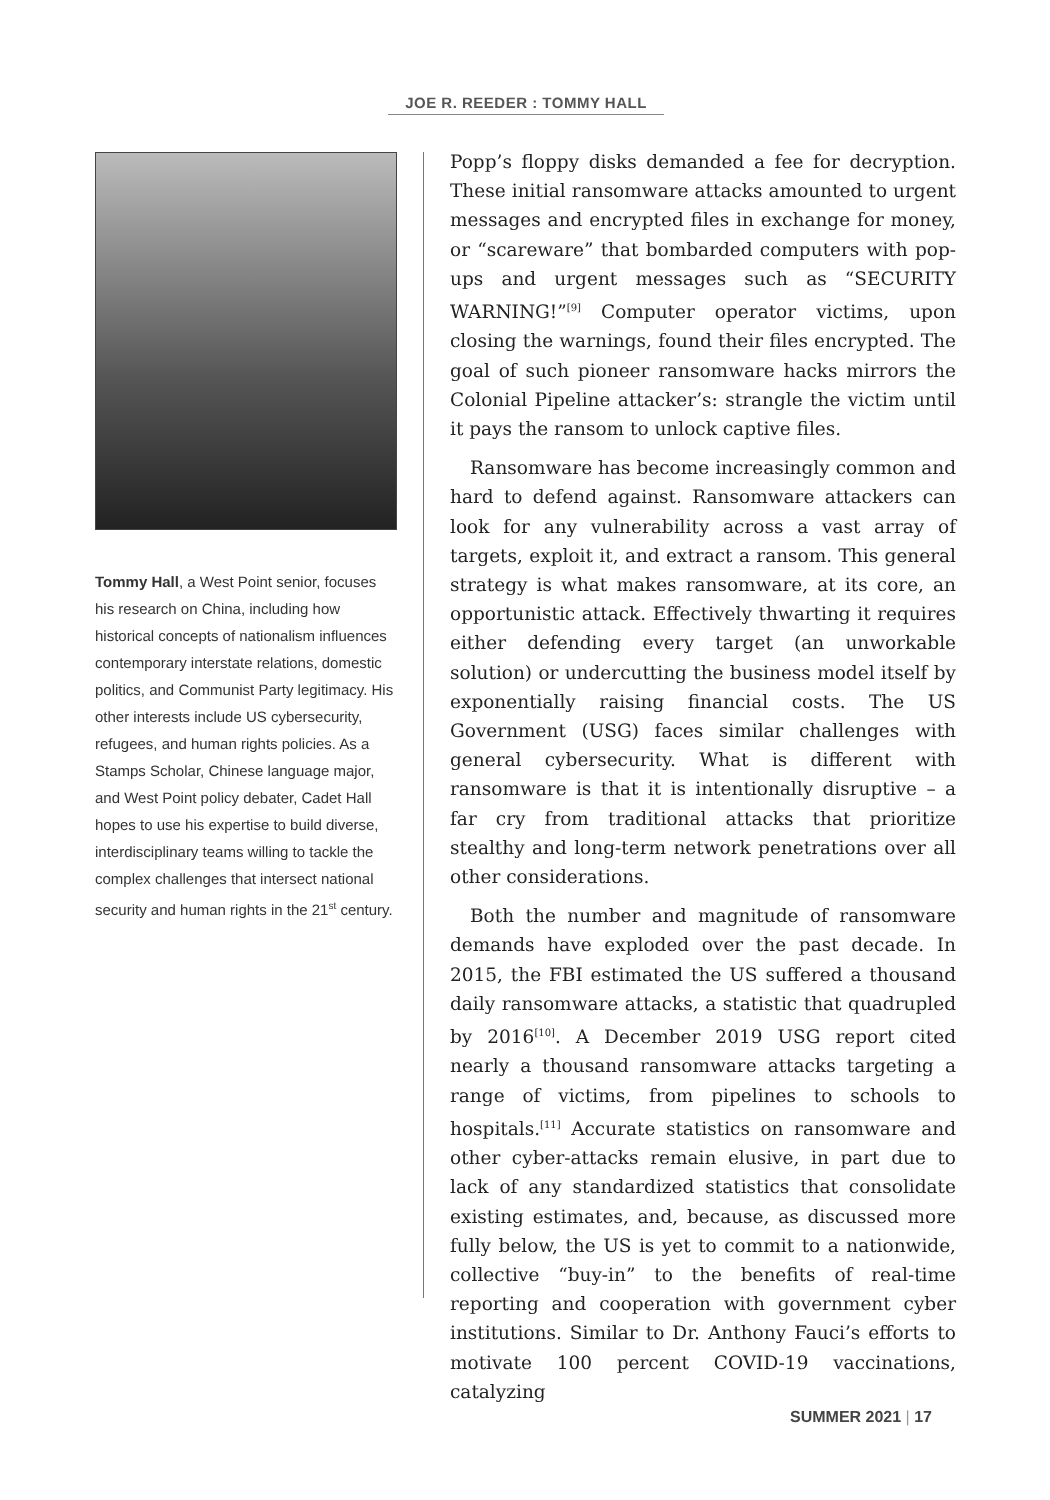JOE R. REEDER : TOMMY HALL
Tommy Hall, a West Point senior, focuses his research on China, including how historical concepts of nationalism influences contemporary interstate relations, domestic politics, and Communist Party legitimacy. His other interests include US cybersecurity, refugees, and human rights policies. As a Stamps Scholar, Chinese language major, and West Point policy debater, Cadet Hall hopes to use his expertise to build diverse, interdisciplinary teams willing to tackle the complex challenges that intersect national security and human rights in the 21<sup>st</sup> century.
Popp’s floppy disks demanded a fee for decryption. These initial ransomware attacks amounted to urgent messages and encrypted files in exchange for money, or “scareware” that bombarded computers with pop-ups and urgent messages such as “SECURITY WARNING!”<sup>[9]</sup> Computer operator victims, upon closing the warnings, found their files encrypted. The goal of such pioneer ransomware hacks mirrors the Colonial Pipeline attacker’s: strangle the victim until it pays the ransom to unlock captive files.
Ransomware has become increasingly common and hard to defend against. Ransomware attackers can look for any vulnerability across a vast array of targets, exploit it, and extract a ransom. This general strategy is what makes ransomware, at its core, an opportunistic attack. Effectively thwarting it requires either defending every target (an unworkable solution) or undercutting the business model itself by exponentially raising financial costs. The US Government (USG) faces similar challenges with general cybersecurity. What is different with ransomware is that it is intentionally disruptive – a far cry from traditional attacks that prioritize stealthy and long-term network penetrations over all other considerations.
Both the number and magnitude of ransomware demands have exploded over the past decade. In 2015, the FBI estimated the US suffered a thousand daily ransomware attacks, a statistic that quadrupled by 2016<sup>[10]</sup>. A December 2019 USG report cited nearly a thousand ransomware attacks targeting a range of victims, from pipelines to schools to hospitals.<sup>[11]</sup> Accurate statistics on ransomware and other cyber-attacks remain elusive, in part due to lack of any standardized statistics that consolidate existing estimates, and, because, as discussed more fully below, the US is yet to commit to a nationwide, collective “buy-in” to the benefits of real-time reporting and cooperation with government cyber institutions. Similar to Dr. Anthony Fauci’s efforts to motivate 100 percent COVID-19 vaccinations, catalyzing
SUMMER 2021 | 17